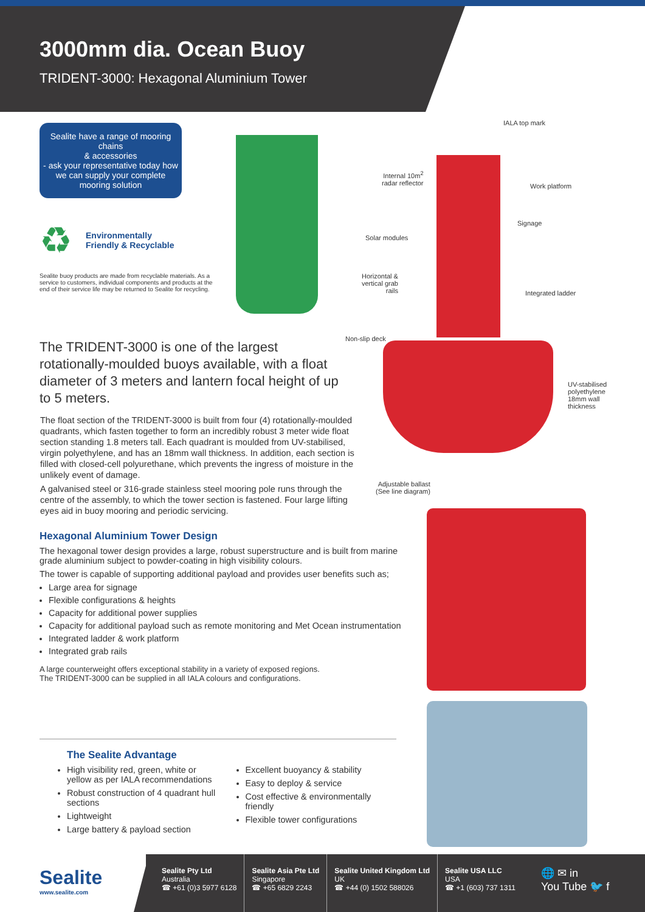3000mm dia. Ocean Buoy
TRIDENT-3000: Hexagonal Aluminium Tower
Sealite have a range of mooring chains
& accessories
- ask your representative today how we can supply your complete mooring solution
♻ Environmentally
Friendly & Recyclable
Sealite buoy products are made from recyclable materials. As a service to customers, individual components and products at the end of their service life may be returned to Sealite for recycling.
The TRIDENT-3000 is one of the largest rotationally-moulded buoys available, with a float diameter of 3 meters and lantern focal height of up to 5 meters.
The float section of the TRIDENT-3000 is built from four (4) rotationally-moulded quadrants, which fasten together to form an incredibly robust 3 meter wide float section standing 1.8 meters tall. Each quadrant is moulded from UV-stabilised, virgin polyethylene, and has an 18mm wall thickness. In addition, each section is filled with closed-cell polyurethane, which prevents the ingress of moisture in the unlikely event of damage.
A galvanised steel or 316-grade stainless steel mooring pole runs through the centre of the assembly, to which the tower section is fastened. Four large lifting eyes aid in buoy mooring and periodic servicing.
IALA top mark
Internal 10m<sup>2</sup>
radar reflector
Work platform
Signage
Solar modules
Horizontal &
vertical grab
rails
Integrated ladder
Non-slip deck
UV-stabilised
polyethylene
18mm wall
thickness
Adjustable ballast
(See line diagram)
Hexagonal Aluminium Tower Design
The hexagonal tower design provides a large, robust superstructure and is built from marine grade aluminium subject to powder-coating in high visibility colours.
The tower is capable of supporting additional payload and provides user benefits such as;
Large area for signage
Flexible configurations & heights
Capacity for additional power supplies
Capacity for additional payload such as remote monitoring and Met Ocean instrumentation
Integrated ladder & work platform
Integrated grab rails
A large counterweight offers exceptional stability in a variety of exposed regions.
The TRIDENT-3000 can be supplied in all IALA colours and configurations.
The Sealite Advantage
High visibility red, green, white or yellow as per IALA recommendations
Robust construction of 4 quadrant hull sections
Lightweight
Large battery & payload section
Excellent buoyancy & stability
Easy to deploy & service
Cost effective & environmentally friendly
Flexible tower configurations
Sealite
www.sealite.com
Sealite Pty Ltd
Australia
☎ +61 (0)3 5977 6128
Sealite Asia Pte Ltd
Singapore
☎ +65 6829 2243
Sealite United Kingdom Ltd
UK
☎ +44 (0) 1502 588026
Sealite USA LLC
USA
☎ +1 (603) 737 1311
🌐 ✉ in
You Tube 🐦 f